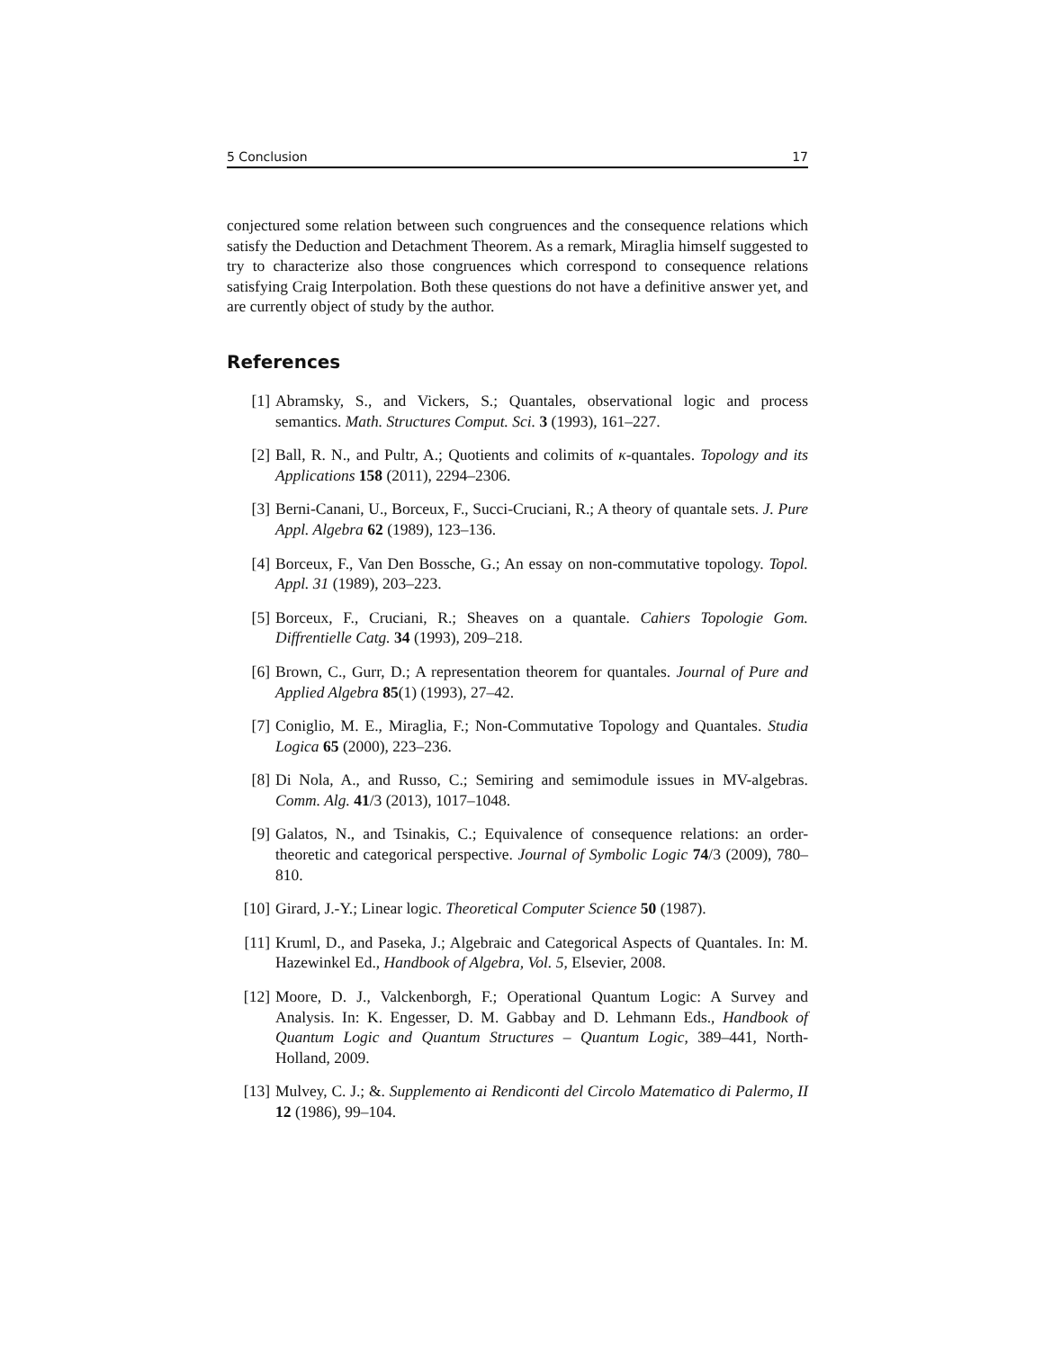5 Conclusion 17
conjectured some relation between such congruences and the consequence relations which satisfy the Deduction and Detachment Theorem. As a remark, Miraglia himself suggested to try to characterize also those congruences which correspond to consequence relations satisfying Craig Interpolation. Both these questions do not have a definitive answer yet, and are currently object of study by the author.
References
[1] Abramsky, S., and Vickers, S.; Quantales, observational logic and process semantics. Math. Structures Comput. Sci. 3 (1993), 161–227.
[2] Ball, R. N., and Pultr, A.; Quotients and colimits of κ-quantales. Topology and its Applications 158 (2011), 2294–2306.
[3] Berni-Canani, U., Borceux, F., Succi-Cruciani, R.; A theory of quantale sets. J. Pure Appl. Algebra 62 (1989), 123–136.
[4] Borceux, F., Van Den Bossche, G.; An essay on non-commutative topology. Topol. Appl. 31 (1989), 203–223.
[5] Borceux, F., Cruciani, R.; Sheaves on a quantale. Cahiers Topologie Gom. Diffrentielle Catg. 34 (1993), 209–218.
[6] Brown, C., Gurr, D.; A representation theorem for quantales. Journal of Pure and Applied Algebra 85(1) (1993), 27–42.
[7] Coniglio, M. E., Miraglia, F.; Non-Commutative Topology and Quantales. Studia Logica 65 (2000), 223–236.
[8] Di Nola, A., and Russo, C.; Semiring and semimodule issues in MV-algebras. Comm. Alg. 41/3 (2013), 1017–1048.
[9] Galatos, N., and Tsinakis, C.; Equivalence of consequence relations: an order-theoretic and categorical perspective. Journal of Symbolic Logic 74/3 (2009), 780–810.
[10] Girard, J.-Y.; Linear logic. Theoretical Computer Science 50 (1987).
[11] Kruml, D., and Paseka, J.; Algebraic and Categorical Aspects of Quantales. In: M. Hazewinkel Ed., Handbook of Algebra, Vol. 5, Elsevier, 2008.
[12] Moore, D. J., Valckenborgh, F.; Operational Quantum Logic: A Survey and Analysis. In: K. Engesser, D. M. Gabbay and D. Lehmann Eds., Handbook of Quantum Logic and Quantum Structures – Quantum Logic, 389–441, North-Holland, 2009.
[13] Mulvey, C. J.; &. Supplemento ai Rendiconti del Circolo Matematico di Palermo, II 12 (1986), 99–104.